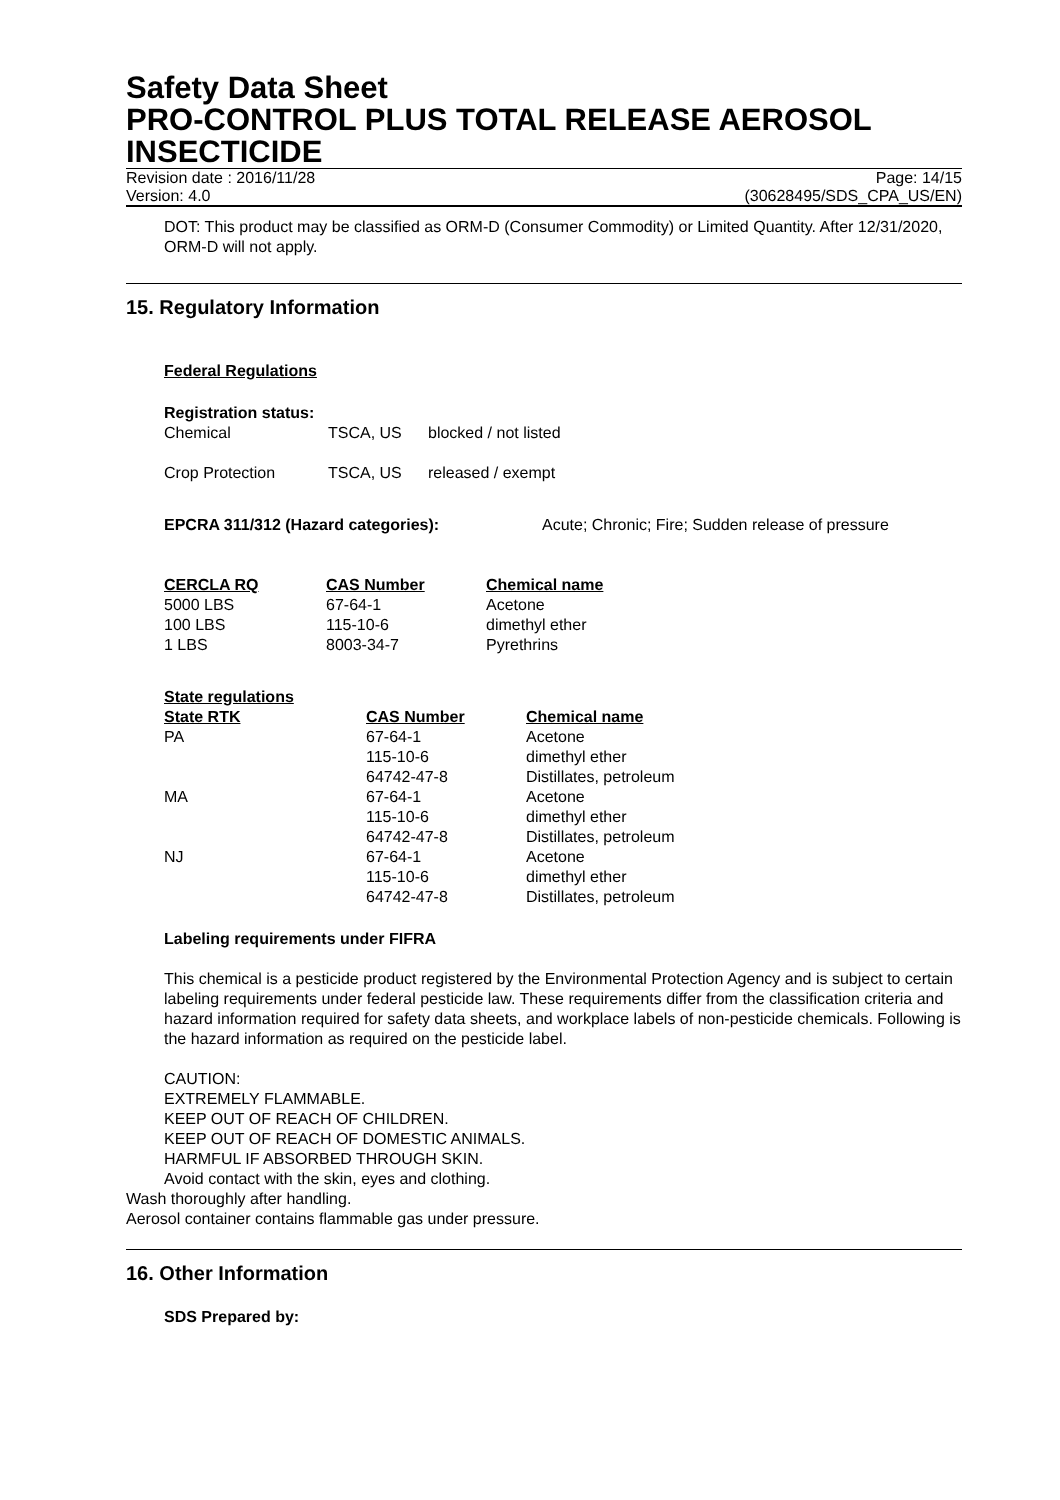Safety Data Sheet
PRO-CONTROL PLUS TOTAL RELEASE AEROSOL INSECTICIDE
Revision date : 2016/11/28 Page: 14/15
Version: 4.0 (30628495/SDS_CPA_US/EN)
DOT: This product may be classified as ORM-D (Consumer Commodity) or Limited Quantity. After 12/31/2020, ORM-D will not apply.
15. Regulatory Information
Federal Regulations
Registration status:
| Chemical | TSCA, US | blocked / not listed |
| Crop Protection | TSCA, US | released / exempt |
| EPCRA 311/312 (Hazard categories): | Acute; Chronic; Fire; Sudden release of pressure |
| CERCLA RQ | CAS Number | Chemical name |
| --- | --- | --- |
| 5000 LBS | 67-64-1 | Acetone |
| 100 LBS | 115-10-6 | dimethyl ether |
| 1 LBS | 8003-34-7 | Pyrethrins |
State regulations
| State RTK | CAS Number | Chemical name |
| --- | --- | --- |
| PA | 67-64-1 | Acetone |
| | 115-10-6 | dimethyl ether |
| | 64742-47-8 | Distillates, petroleum |
| MA | 67-64-1 | Acetone |
| | 115-10-6 | dimethyl ether |
| | 64742-47-8 | Distillates, petroleum |
| NJ | 67-64-1 | Acetone |
| | 115-10-6 | dimethyl ether |
| | 64742-47-8 | Distillates, petroleum |
Labeling requirements under FIFRA
This chemical is a pesticide product registered by the Environmental Protection Agency and is subject to certain labeling requirements under federal pesticide law. These requirements differ from the classification criteria and hazard information required for safety data sheets, and workplace labels of non-pesticide chemicals. Following is the hazard information as required on the pesticide label.
CAUTION:
EXTREMELY FLAMMABLE.
KEEP OUT OF REACH OF CHILDREN.
KEEP OUT OF REACH OF DOMESTIC ANIMALS.
HARMFUL IF ABSORBED THROUGH SKIN.
Avoid contact with the skin, eyes and clothing.
Wash thoroughly after handling.
Aerosol container contains flammable gas under pressure.
16. Other Information
SDS Prepared by: